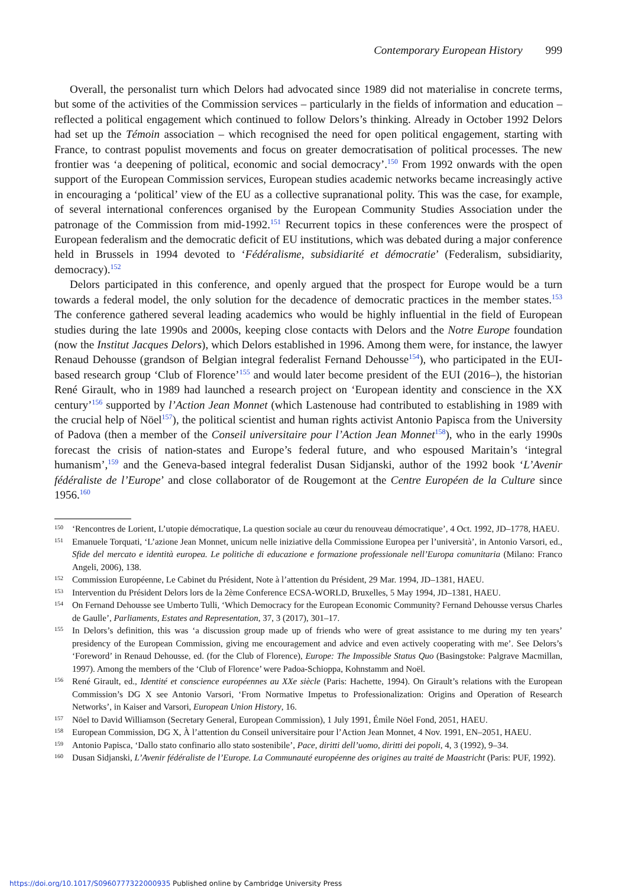Contemporary European History 999
Overall, the personalist turn which Delors had advocated since 1989 did not materialise in concrete terms, but some of the activities of the Commission services – particularly in the fields of information and education – reflected a political engagement which continued to follow Delors’s thinking. Already in October 1992 Delors had set up the Témoin association – which recognised the need for open political engagement, starting with France, to contrast populist movements and focus on greater democratisation of political processes. The new frontier was ‘a deepening of political, economic and social democracy’.<sup>150</sup> From 1992 onwards with the open support of the European Commission services, European studies academic networks became increasingly active in encouraging a ‘political’ view of the EU as a collective supranational polity. This was the case, for example, of several international conferences organised by the European Community Studies Association under the patronage of the Commission from mid-1992.<sup>151</sup> Recurrent topics in these conferences were the prospect of European federalism and the democratic deficit of EU institutions, which was debated during a major conference held in Brussels in 1994 devoted to ‘Fédéralisme, subsidiarité et démocratie’ (Federalism, subsidiarity, democracy).<sup>152</sup>
Delors participated in this conference, and openly argued that the prospect for Europe would be a turn towards a federal model, the only solution for the decadence of democratic practices in the member states.<sup>153</sup> The conference gathered several leading academics who would be highly influential in the field of European studies during the late 1990s and 2000s, keeping close contacts with Delors and the Notre Europe foundation (now the Institut Jacques Delors), which Delors established in 1996. Among them were, for instance, the lawyer Renaud Dehousse (grandson of Belgian integral federalist Fernand Dehousse<sup>154</sup>), who participated in the EUI-based research group ‘Club of Florence’<sup>155</sup> and would later become president of the EUI (2016–), the historian René Girault, who in 1989 had launched a research project on ‘European identity and conscience in the XX century’<sup>156</sup> supported by l’Action Jean Monnet (which Lastenouse had contributed to establishing in 1989 with the crucial help of Nöel<sup>157</sup>), the political scientist and human rights activist Antonio Papisca from the University of Padova (then a member of the Conseil universitaire pour l’Action Jean Monnet<sup>158</sup>), who in the early 1990s forecast the crisis of nation-states and Europe’s federal future, and who espoused Maritain’s ‘integral humanism’,<sup>159</sup> and the Geneva-based integral federalist Dusan Sidjanski, author of the 1992 book ‘L’Avenir fédéraliste de l’Europe’ and close collaborator of de Rougemont at the Centre Européen de la Culture since 1956.<sup>160</sup>
150 ‘Rencontres de Lorient, L’utopie démocratique, La question sociale au cœur du renouveau démocratique’, 4 Oct. 1992, JD–1778, HAEU.
151 Emanuele Torquati, ‘L’azione Jean Monnet, unicum nelle iniziative della Commissione Europea per l’università’, in Antonio Varsori, ed., Sfide del mercato e identità europea. Le politiche di educazione e formazione professionale nell’Europa comunitaria (Milano: Franco Angeli, 2006), 138.
152 Commission Européenne, Le Cabinet du Président, Note à l’attention du Président, 29 Mar. 1994, JD–1381, HAEU.
153 Intervention du Président Delors lors de la 2ème Conference ECSA-WORLD, Bruxelles, 5 May 1994, JD–1381, HAEU.
154 On Fernand Dehousse see Umberto Tulli, ‘Which Democracy for the European Economic Community? Fernand Dehousse versus Charles de Gaulle’, Parliaments, Estates and Representation, 37, 3 (2017), 301–17.
155 In Delors’s definition, this was ‘a discussion group made up of friends who were of great assistance to me during my ten years’ presidency of the European Commission, giving me encouragement and advice and even actively cooperating with me’. See Delors’s ‘Foreword’ in Renaud Dehousse, ed. (for the Club of Florence), Europe: The Impossible Status Quo (Basingstoke: Palgrave Macmillan, 1997). Among the members of the ‘Club of Florence’ were Padoa-Schioppa, Kohnstamm and Noël.
156 René Girault, ed., Identité et conscience européennes au XXe siècle (Paris: Hachette, 1994). On Girault’s relations with the European Commission’s DG X see Antonio Varsori, ‘From Normative Impetus to Professionalization: Origins and Operation of Research Networks’, in Kaiser and Varsori, European Union History, 16.
157 Nöel to David Williamson (Secretary General, European Commission), 1 July 1991, Émile Nöel Fond, 2051, HAEU.
158 European Commission, DG X, À l’attention du Conseil universitaire pour l’Action Jean Monnet, 4 Nov. 1991, EN–2051, HAEU.
159 Antonio Papisca, ‘Dallo stato confinario allo stato sostenibile’, Pace, diritti dell’uomo, diritti dei popoli, 4, 3 (1992), 9–34.
160 Dusan Sidjanski, L’Avenir fédéraliste de l’Europe. La Communauté européenne des origines au traité de Maastricht (Paris: PUF, 1992).
https://doi.org/10.1017/S0960777322000935 Published online by Cambridge University Press